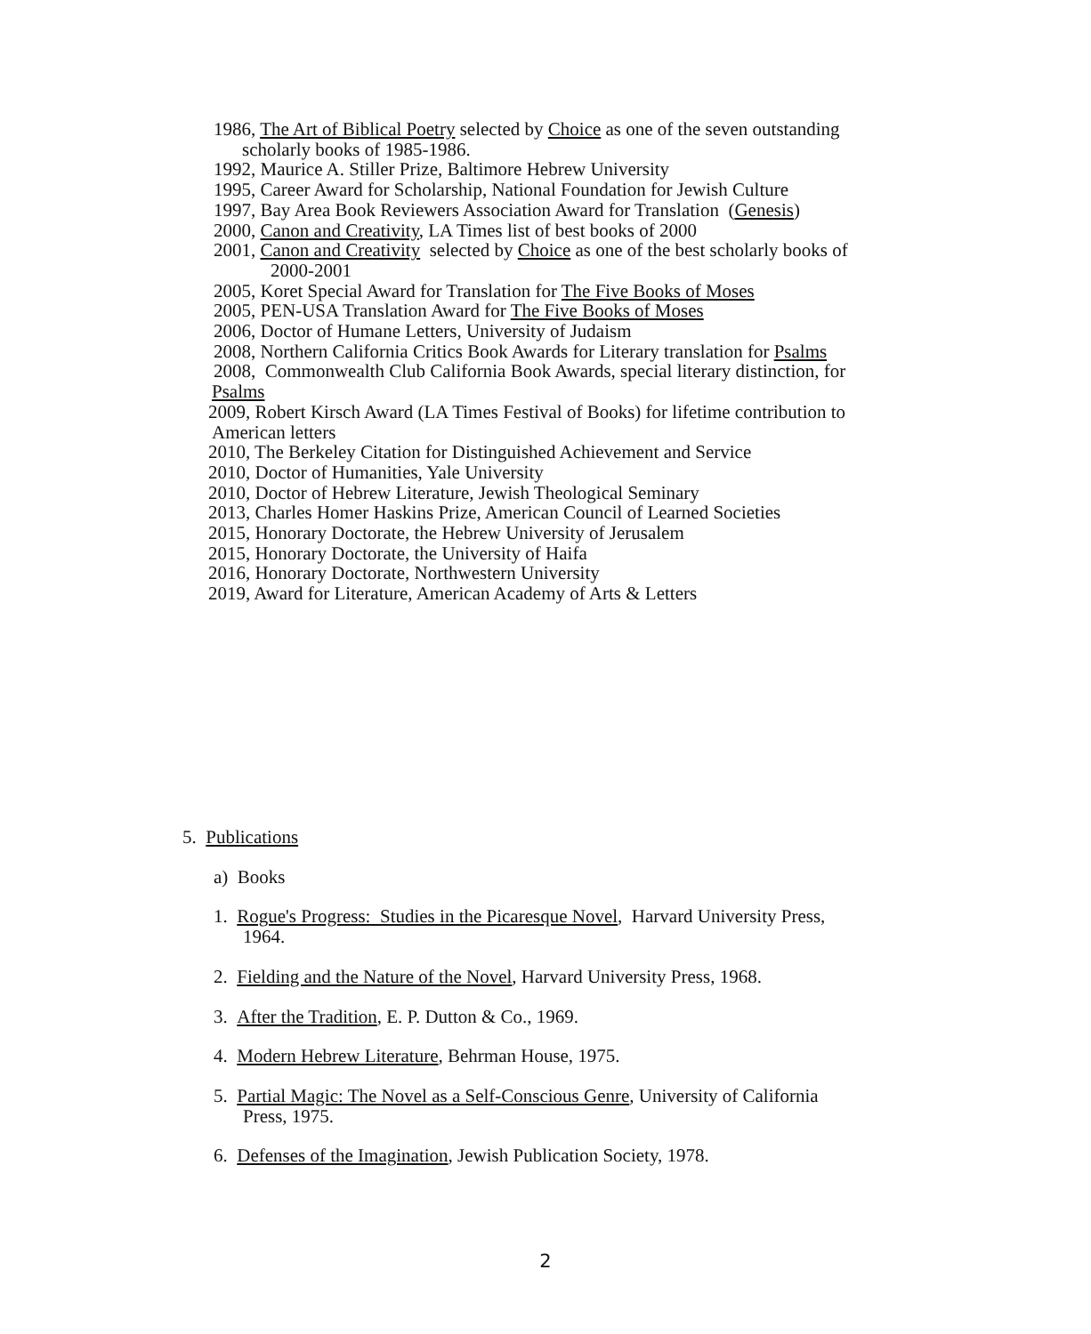1986, The Art of Biblical Poetry selected by Choice as one of the seven outstanding
scholarly books of 1985-1986.
1992, Maurice A. Stiller Prize, Baltimore Hebrew University
1995, Career Award for Scholarship, National Foundation for Jewish Culture
1997, Bay Area Book Reviewers Association Award for Translation (Genesis)
2000, Canon and Creativity, LA Times list of best books of 2000
2001, Canon and Creativity selected by Choice as one of the best scholarly books of
2000-2001
2005, Koret Special Award for Translation for The Five Books of Moses
2005, PEN-USA Translation Award for The Five Books of Moses
2006, Doctor of Humane Letters, University of Judaism
2008, Northern California Critics Book Awards for Literary translation for Psalms
2008, Commonwealth Club California Book Awards, special literary distinction, for
Psalms
2009, Robert Kirsch Award (LA Times Festival of Books) for lifetime contribution to
American letters
2010, The Berkeley Citation for Distinguished Achievement and Service
2010, Doctor of Humanities, Yale University
2010, Doctor of Hebrew Literature, Jewish Theological Seminary
2013, Charles Homer Haskins Prize, American Council of Learned Societies
2015, Honorary Doctorate, the Hebrew University of Jerusalem
2015, Honorary Doctorate, the University of Haifa
2016, Honorary Doctorate, Northwestern University
2019, Award for Literature, American Academy of Arts & Letters
5. Publications
a) Books
1. Rogue's Progress: Studies in the Picaresque Novel, Harvard University Press,
1964.
2. Fielding and the Nature of the Novel, Harvard University Press, 1968.
3. After the Tradition, E. P. Dutton & Co., 1969.
4. Modern Hebrew Literature, Behrman House, 1975.
5. Partial Magic: The Novel as a Self-Conscious Genre, University of California
Press, 1975.
6. Defenses of the Imagination, Jewish Publication Society, 1978.
2